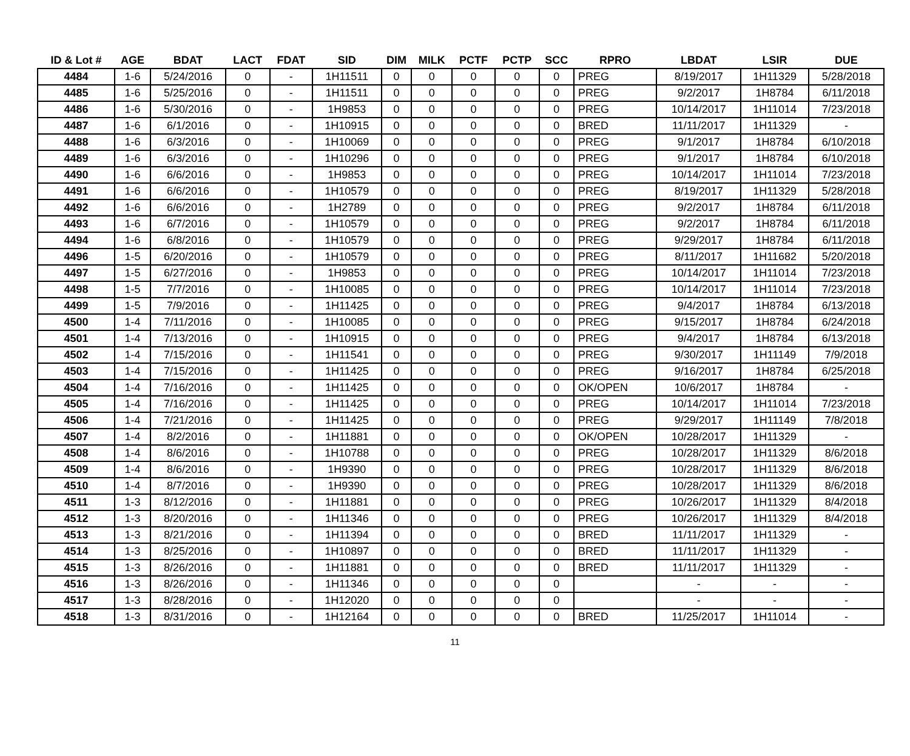| ID & Lot # | AGE | BDAT | LACT | FDAT | SID | DIM | MILK | PCTF | PCTP | SCC | RPRO | LBDAT | LSIR | DUE |
| --- | --- | --- | --- | --- | --- | --- | --- | --- | --- | --- | --- | --- | --- | --- |
| 4484 | 1-6 | 5/24/2016 | 0 | - | 1H11511 | 0 | 0 | 0 | 0 | 0 | PREG | 8/19/2017 | 1H11329 | 5/28/2018 |
| 4485 | 1-6 | 5/25/2016 | 0 | - | 1H11511 | 0 | 0 | 0 | 0 | 0 | PREG | 9/2/2017 | 1H8784 | 6/11/2018 |
| 4486 | 1-6 | 5/30/2016 | 0 | - | 1H9853 | 0 | 0 | 0 | 0 | 0 | PREG | 10/14/2017 | 1H11014 | 7/23/2018 |
| 4487 | 1-6 | 6/1/2016 | 0 | - | 1H10915 | 0 | 0 | 0 | 0 | 0 | BRED | 11/11/2017 | 1H11329 | - |
| 4488 | 1-6 | 6/3/2016 | 0 | - | 1H10069 | 0 | 0 | 0 | 0 | 0 | PREG | 9/1/2017 | 1H8784 | 6/10/2018 |
| 4489 | 1-6 | 6/3/2016 | 0 | - | 1H10296 | 0 | 0 | 0 | 0 | 0 | PREG | 9/1/2017 | 1H8784 | 6/10/2018 |
| 4490 | 1-6 | 6/6/2016 | 0 | - | 1H9853 | 0 | 0 | 0 | 0 | 0 | PREG | 10/14/2017 | 1H11014 | 7/23/2018 |
| 4491 | 1-6 | 6/6/2016 | 0 | - | 1H10579 | 0 | 0 | 0 | 0 | 0 | PREG | 8/19/2017 | 1H11329 | 5/28/2018 |
| 4492 | 1-6 | 6/6/2016 | 0 | - | 1H2789 | 0 | 0 | 0 | 0 | 0 | PREG | 9/2/2017 | 1H8784 | 6/11/2018 |
| 4493 | 1-6 | 6/7/2016 | 0 | - | 1H10579 | 0 | 0 | 0 | 0 | 0 | PREG | 9/2/2017 | 1H8784 | 6/11/2018 |
| 4494 | 1-6 | 6/8/2016 | 0 | - | 1H10579 | 0 | 0 | 0 | 0 | 0 | PREG | 9/29/2017 | 1H8784 | 6/11/2018 |
| 4496 | 1-5 | 6/20/2016 | 0 | - | 1H10579 | 0 | 0 | 0 | 0 | 0 | PREG | 8/11/2017 | 1H11682 | 5/20/2018 |
| 4497 | 1-5 | 6/27/2016 | 0 | - | 1H9853 | 0 | 0 | 0 | 0 | 0 | PREG | 10/14/2017 | 1H11014 | 7/23/2018 |
| 4498 | 1-5 | 7/7/2016 | 0 | - | 1H10085 | 0 | 0 | 0 | 0 | 0 | PREG | 10/14/2017 | 1H11014 | 7/23/2018 |
| 4499 | 1-5 | 7/9/2016 | 0 | - | 1H11425 | 0 | 0 | 0 | 0 | 0 | PREG | 9/4/2017 | 1H8784 | 6/13/2018 |
| 4500 | 1-4 | 7/11/2016 | 0 | - | 1H10085 | 0 | 0 | 0 | 0 | 0 | PREG | 9/15/2017 | 1H8784 | 6/24/2018 |
| 4501 | 1-4 | 7/13/2016 | 0 | - | 1H10915 | 0 | 0 | 0 | 0 | 0 | PREG | 9/4/2017 | 1H8784 | 6/13/2018 |
| 4502 | 1-4 | 7/15/2016 | 0 | - | 1H11541 | 0 | 0 | 0 | 0 | 0 | PREG | 9/30/2017 | 1H11149 | 7/9/2018 |
| 4503 | 1-4 | 7/15/2016 | 0 | - | 1H11425 | 0 | 0 | 0 | 0 | 0 | PREG | 9/16/2017 | 1H8784 | 6/25/2018 |
| 4504 | 1-4 | 7/16/2016 | 0 | - | 1H11425 | 0 | 0 | 0 | 0 | 0 | OK/OPEN | 10/6/2017 | 1H8784 | - |
| 4505 | 1-4 | 7/16/2016 | 0 | - | 1H11425 | 0 | 0 | 0 | 0 | 0 | PREG | 10/14/2017 | 1H11014 | 7/23/2018 |
| 4506 | 1-4 | 7/21/2016 | 0 | - | 1H11425 | 0 | 0 | 0 | 0 | 0 | PREG | 9/29/2017 | 1H11149 | 7/8/2018 |
| 4507 | 1-4 | 8/2/2016 | 0 | - | 1H11881 | 0 | 0 | 0 | 0 | 0 | OK/OPEN | 10/28/2017 | 1H11329 | - |
| 4508 | 1-4 | 8/6/2016 | 0 | - | 1H10788 | 0 | 0 | 0 | 0 | 0 | PREG | 10/28/2017 | 1H11329 | 8/6/2018 |
| 4509 | 1-4 | 8/6/2016 | 0 | - | 1H9390 | 0 | 0 | 0 | 0 | 0 | PREG | 10/28/2017 | 1H11329 | 8/6/2018 |
| 4510 | 1-4 | 8/7/2016 | 0 | - | 1H9390 | 0 | 0 | 0 | 0 | 0 | PREG | 10/28/2017 | 1H11329 | 8/6/2018 |
| 4511 | 1-3 | 8/12/2016 | 0 | - | 1H11881 | 0 | 0 | 0 | 0 | 0 | PREG | 10/26/2017 | 1H11329 | 8/4/2018 |
| 4512 | 1-3 | 8/20/2016 | 0 | - | 1H11346 | 0 | 0 | 0 | 0 | 0 | PREG | 10/26/2017 | 1H11329 | 8/4/2018 |
| 4513 | 1-3 | 8/21/2016 | 0 | - | 1H11394 | 0 | 0 | 0 | 0 | 0 | BRED | 11/11/2017 | 1H11329 | - |
| 4514 | 1-3 | 8/25/2016 | 0 | - | 1H10897 | 0 | 0 | 0 | 0 | 0 | BRED | 11/11/2017 | 1H11329 | - |
| 4515 | 1-3 | 8/26/2016 | 0 | - | 1H11881 | 0 | 0 | 0 | 0 | 0 | BRED | 11/11/2017 | 1H11329 | - |
| 4516 | 1-3 | 8/26/2016 | 0 | - | 1H11346 | 0 | 0 | 0 | 0 | 0 | | - | - | - |
| 4517 | 1-3 | 8/28/2016 | 0 | - | 1H12020 | 0 | 0 | 0 | 0 | 0 | | - | - | - |
| 4518 | 1-3 | 8/31/2016 | 0 | - | 1H12164 | 0 | 0 | 0 | 0 | 0 | BRED | 11/25/2017 | 1H11014 | - |
11